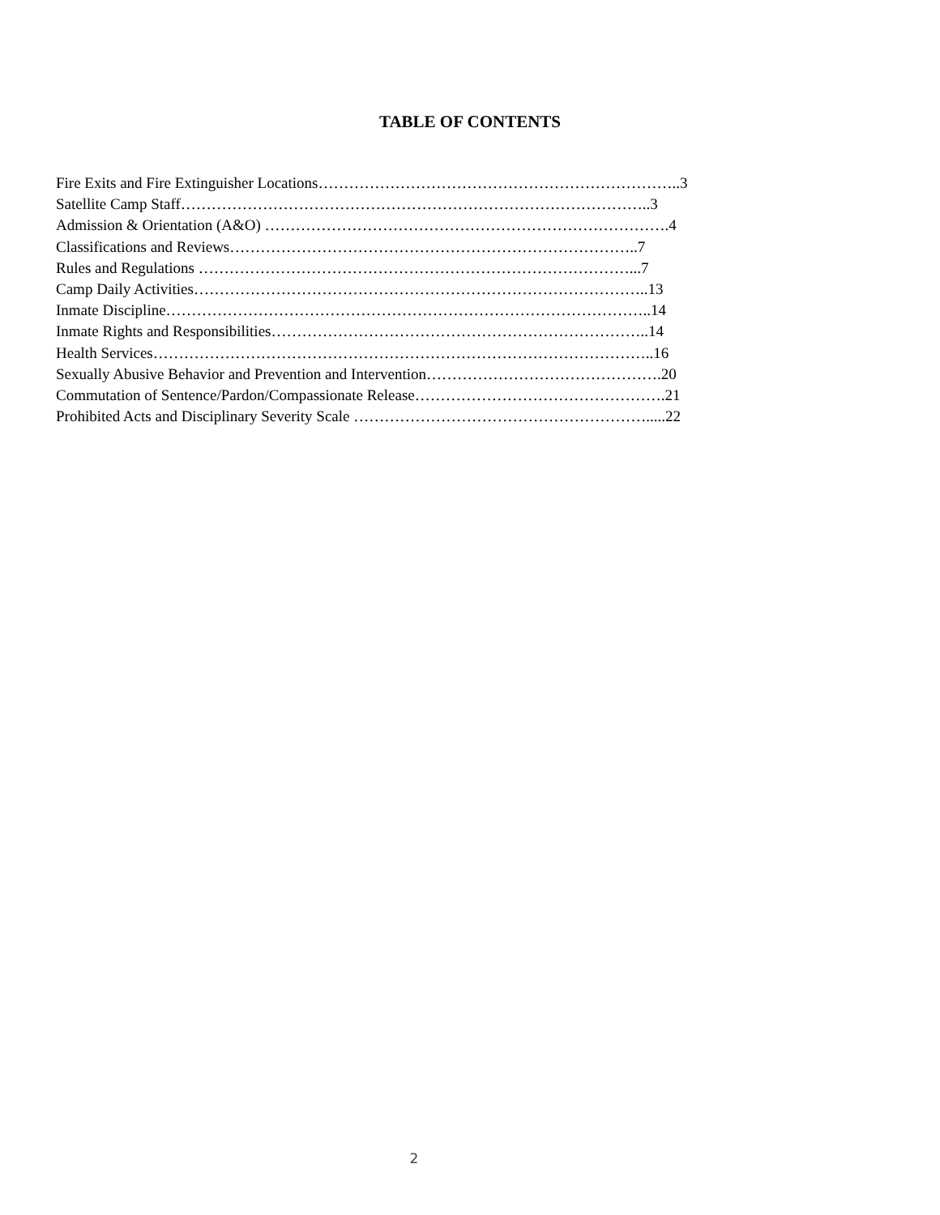TABLE OF CONTENTS
Fire Exits and Fire Extinguisher Locations……………………………………………………………..3
Satellite Camp Staff………………………………………………………………………………..3
Admission & Orientation (A&O) …………………………………………………………………….4
Classifications and Reviews……………………………………………………………………..7
Rules and Regulations …………………………………………………………………………...7
Camp Daily Activities……………………………………………………………………………..13
Inmate Discipline…………………………………………………………………………………..14
Inmate Rights and Responsibilities………………………………………………………………..14
Health Services……………………………………………………………………………………..16
Sexually Abusive Behavior and Prevention and Intervention……………………………………….20
Commutation of Sentence/Pardon/Compassionate Release………………………………………….21
Prohibited Acts and Disciplinary Severity Scale ………………………………………………….....22
2